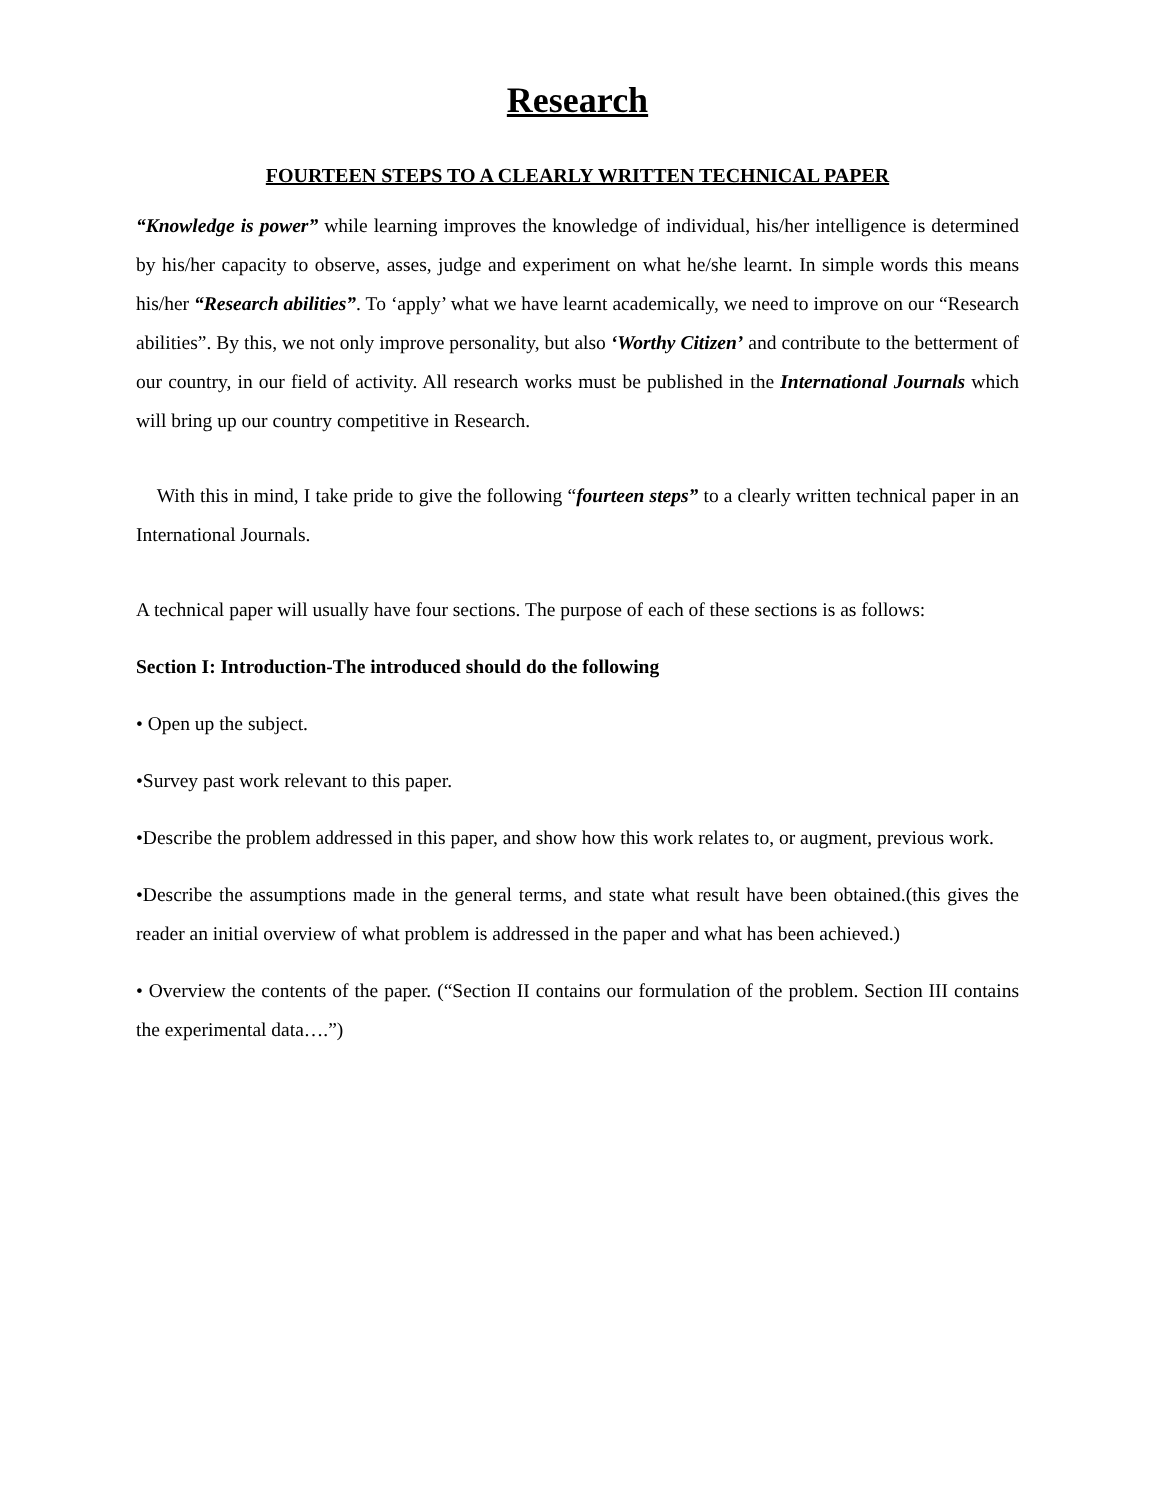Research
FOURTEEN STEPS TO A CLEARLY WRITTEN TECHNICAL PAPER
“Knowledge is power” while learning improves the knowledge of individual, his/her intelligence is determined by his/her capacity to observe, asses, judge and experiment on what he/she learnt. In simple words this means his/her “Research abilities”. To ‘apply’ what we have learnt academically, we need to improve on our “Research abilities”. By this, we not only improve personality, but also ‘Worthy Citizen’ and contribute to the betterment of our country, in our field of activity. All research works must be published in the International Journals which will bring up our country competitive in Research.
With this in mind, I take pride to give the following “fourteen steps” to a clearly written technical paper in an International Journals.
A technical paper will usually have four sections. The purpose of each of these sections is as follows:
Section I: Introduction-The introduced should do the following
• Open up the subject.
•Survey past work relevant to this paper.
•Describe the problem addressed in this paper, and show how this work relates to, or augment, previous work.
•Describe the assumptions made in the general terms, and state what result have been obtained.(this gives the reader an initial overview of what problem is addressed in the paper and what has been achieved.)
• Overview the contents of the paper. (“Section II contains our formulation of the problem. Section III contains the experimental data….”)